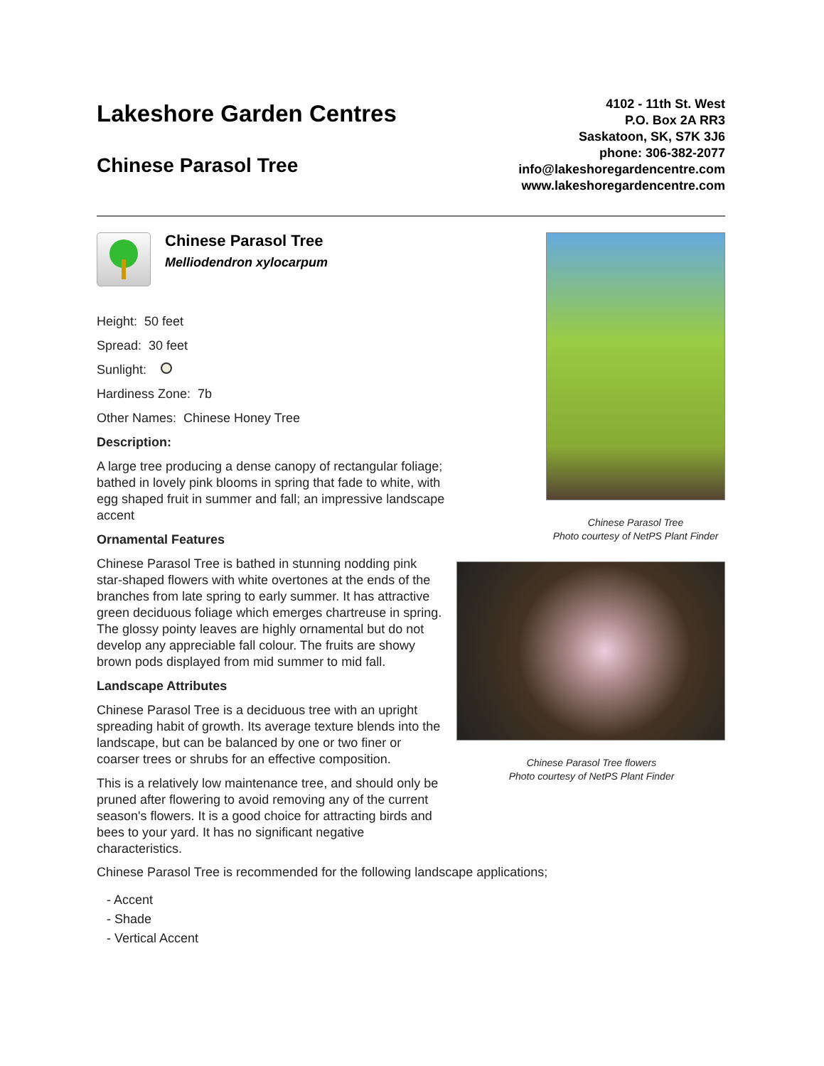Lakeshore Garden Centres
Chinese Parasol Tree
4102 - 11th St. West
P.O. Box 2A RR3
Saskatoon, SK, S7K 3J6
phone: 306-382-2077
info@lakeshoregardencentre.com
www.lakeshoregardencentre.com
Chinese Parasol Tree
Melliodendron xylocarpum
Height: 50 feet
Spread: 30 feet
Sunlight:
Hardiness Zone: 7b
Other Names: Chinese Honey Tree
Description:
A large tree producing a dense canopy of rectangular foliage; bathed in lovely pink blooms in spring that fade to white, with egg shaped fruit in summer and fall; an impressive landscape accent
Ornamental Features
Chinese Parasol Tree is bathed in stunning nodding pink star-shaped flowers with white overtones at the ends of the branches from late spring to early summer. It has attractive green deciduous foliage which emerges chartreuse in spring. The glossy pointy leaves are highly ornamental but do not develop any appreciable fall colour. The fruits are showy brown pods displayed from mid summer to mid fall.
Landscape Attributes
Chinese Parasol Tree is a deciduous tree with an upright spreading habit of growth. Its average texture blends into the landscape, but can be balanced by one or two finer or coarser trees or shrubs for an effective composition.
This is a relatively low maintenance tree, and should only be pruned after flowering to avoid removing any of the current season's flowers. It is a good choice for attracting birds and bees to your yard. It has no significant negative characteristics.
Chinese Parasol Tree
Photo courtesy of NetPS Plant Finder
Chinese Parasol Tree flowers
Photo courtesy of NetPS Plant Finder
Chinese Parasol Tree is recommended for the following landscape applications;
- Accent
- Shade
- Vertical Accent